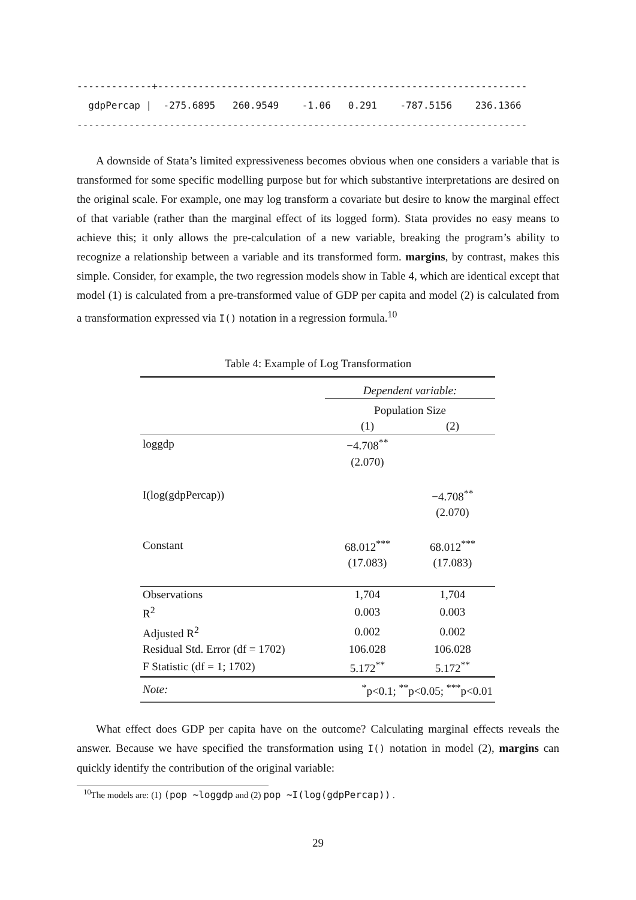-------------+----------------------------------------------------------------
  gdpPercap |  -275.6895   260.9549    -1.06   0.291    -787.5156    236.1366
------------------------------------------------------------------------------
A downside of Stata’s limited expressiveness becomes obvious when one considers a variable that is transformed for some specific modelling purpose but for which substantive interpretations are desired on the original scale. For example, one may log transform a covariate but desire to know the marginal effect of that variable (rather than the marginal effect of its logged form). Stata provides no easy means to achieve this; it only allows the pre-calculation of a new variable, breaking the program’s ability to recognize a relationship between a variable and its transformed form. margins, by contrast, makes this simple. Consider, for example, the two regression models show in Table 4, which are identical except that model (1) is calculated from a pre-transformed value of GDP per capita and model (2) is calculated from a transformation expressed via I() notation in a regression formula.<sup>10</sup>
Table 4: Example of Log Transformation
| | Dependent variable: | |
| | Population Size | |
| | (1) | (2) |
| loggdp | −4.708<sup>**</sup> | |
| | (2.070) | |
| I(log(gdpPercap)) | | −4.708<sup>**</sup> |
| | | (2.070) |
| Constant | 68.012<sup>***</sup> | 68.012<sup>***</sup> |
| | (17.083) | (17.083) |
| Observations | 1,704 | 1,704 |
| R<sup>2</sup> | 0.003 | 0.003 |
| Adjusted R<sup>2</sup> | 0.002 | 0.002 |
| Residual Std. Error (df = 1702) | 106.028 | 106.028 |
| F Statistic (df = 1; 1702) | 5.172<sup>**</sup> | 5.172<sup>**</sup> |
| Note: | <sup>*</sup> p<0.1; <sup>**</sup>p<0.05; <sup>***</sup>p<0.01 | |
What effect does GDP per capita have on the outcome? Calculating marginal effects reveals the answer. Because we have specified the transformation using I() notation in model (2), margins can quickly identify the contribution of the original variable:
<sup>10</sup> The models are: (1) (pop ~loggdp and (2) pop ~I(log(gdpPercap)) .
29